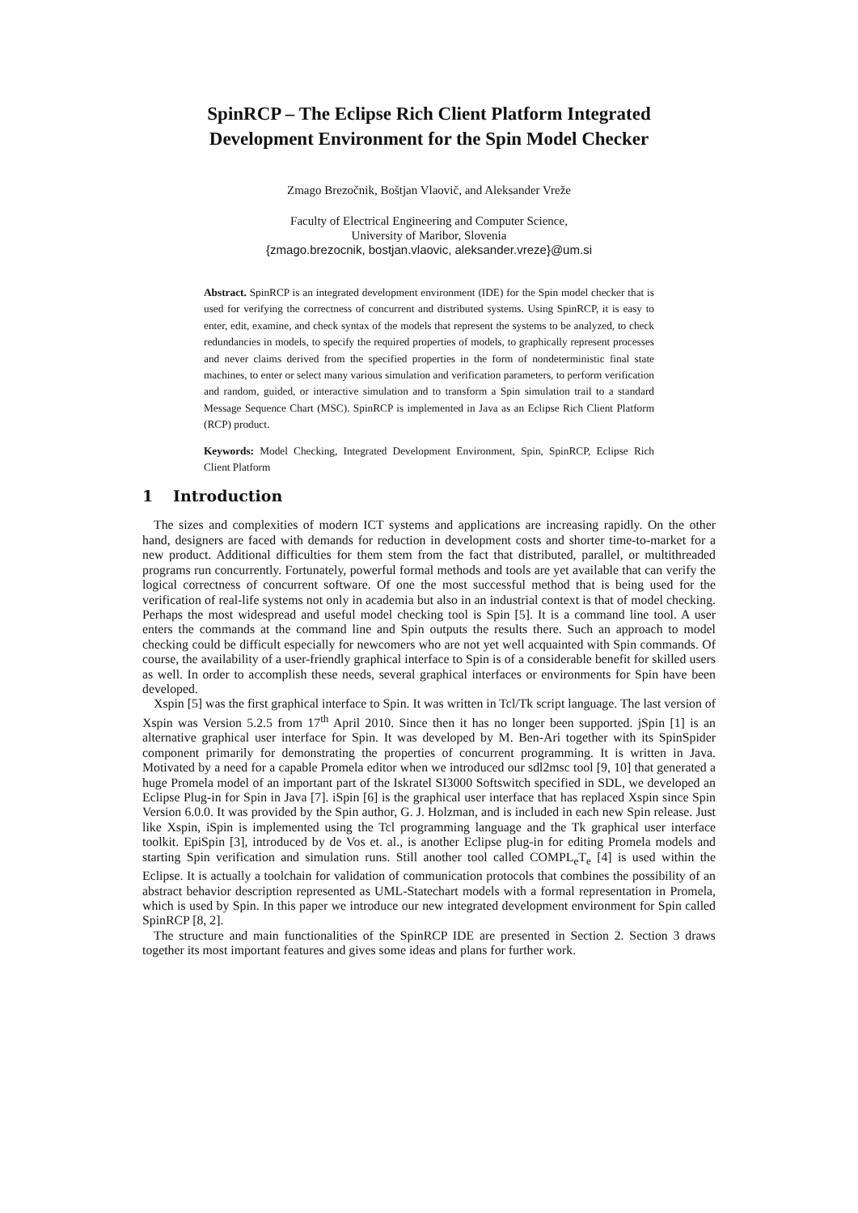SpinRCP – The Eclipse Rich Client Platform Integrated
Development Environment for the Spin Model Checker
Zmago Brezočnik, Boštjan Vlaovič, and Aleksander Vreže
Faculty of Electrical Engineering and Computer Science,
University of Maribor, Slovenia
{zmago.brezocnik, bostjan.vlaovic, aleksander.vreze}@um.si
Abstract. SpinRCP is an integrated development environment (IDE) for the Spin model checker that is used for verifying the correctness of concurrent and distributed systems. Using SpinRCP, it is easy to enter, edit, examine, and check syntax of the models that represent the systems to be analyzed, to check redundancies in models, to specify the required properties of models, to graphically represent processes and never claims derived from the specified properties in the form of nondeterministic final state machines, to enter or select many various simulation and verification parameters, to perform verification and random, guided, or interactive simulation and to transform a Spin simulation trail to a standard Message Sequence Chart (MSC). SpinRCP is implemented in Java as an Eclipse Rich Client Platform (RCP) product.
Keywords: Model Checking, Integrated Development Environment, Spin, SpinRCP, Eclipse Rich Client Platform
1 Introduction
The sizes and complexities of modern ICT systems and applications are increasing rapidly. On the other hand, designers are faced with demands for reduction in development costs and shorter time-to-market for a new product. Additional difficulties for them stem from the fact that distributed, parallel, or multithreaded programs run concurrently. Fortunately, powerful formal methods and tools are yet available that can verify the logical correctness of concurrent software. Of one the most successful method that is being used for the verification of real-life systems not only in academia but also in an industrial context is that of model checking. Perhaps the most widespread and useful model checking tool is Spin [5]. It is a command line tool. A user enters the commands at the command line and Spin outputs the results there. Such an approach to model checking could be difficult especially for newcomers who are not yet well acquainted with Spin commands. Of course, the availability of a user-friendly graphical interface to Spin is of a considerable benefit for skilled users as well. In order to accomplish these needs, several graphical interfaces or environments for Spin have been developed.
Xspin [5] was the first graphical interface to Spin. It was written in Tcl/Tk script language. The last version of Xspin was Version 5.2.5 from 17<sup>th</sup> April 2010. Since then it has no longer been supported. jSpin [1] is an alternative graphical user interface for Spin. It was developed by M. Ben-Ari together with its SpinSpider component primarily for demonstrating the properties of concurrent programming. It is written in Java. Motivated by a need for a capable Promela editor when we introduced our sdl2msc tool [9, 10] that generated a huge Promela model of an important part of the Iskratel SI3000 Softswitch specified in SDL, we developed an Eclipse Plug-in for Spin in Java [7]. iSpin [6] is the graphical user interface that has replaced Xspin since Spin Version 6.0.0. It was provided by the Spin author, G. J. Holzman, and is included in each new Spin release. Just like Xspin, iSpin is implemented using the Tcl programming language and the Tk graphical user interface toolkit. EpiSpin [3], introduced by de Vos et. al., is another Eclipse plug-in for editing Promela models and starting Spin verification and simulation runs. Still another tool called COMPL<sub>e</sub>T<sub>e</sub> [4] is used within the Eclipse. It is actually a toolchain for validation of communication protocols that combines the possibility of an abstract behavior description represented as UML-Statechart models with a formal representation in Promela, which is used by Spin. In this paper we introduce our new integrated development environment for Spin called SpinRCP [8, 2].
The structure and main functionalities of the SpinRCP IDE are presented in Section 2. Section 3 draws together its most important features and gives some ideas and plans for further work.